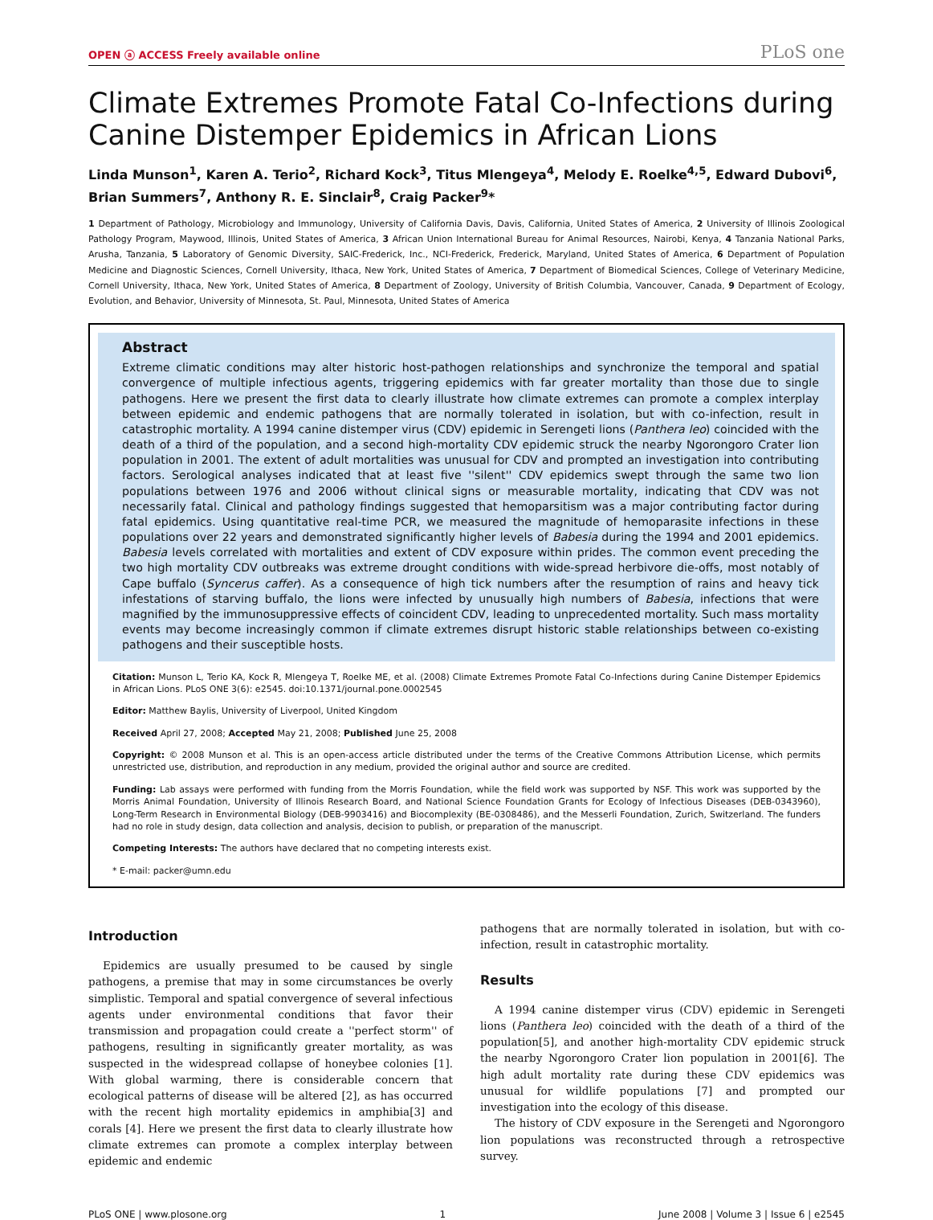OPEN ⓐ ACCESS Freely available online PLoS one
Climate Extremes Promote Fatal Co-Infections during Canine Distemper Epidemics in African Lions
Linda Munson<sup>1</sup>, Karen A. Terio<sup>2</sup>, Richard Kock<sup>3</sup>, Titus Mlengeya<sup>4</sup>, Melody E. Roelke<sup>4,5</sup>, Edward Dubovi<sup>6</sup>, Brian Summers<sup>7</sup>, Anthony R. E. Sinclair<sup>8</sup>, Craig Packer<sup>9</sup>*
1 Department of Pathology, Microbiology and Immunology, University of California Davis, Davis, California, United States of America, 2 University of Illinois Zoological Pathology Program, Maywood, Illinois, United States of America, 3 African Union International Bureau for Animal Resources, Nairobi, Kenya, 4 Tanzania National Parks, Arusha, Tanzania, 5 Laboratory of Genomic Diversity, SAIC-Frederick, Inc., NCI-Frederick, Frederick, Maryland, United States of America, 6 Department of Population Medicine and Diagnostic Sciences, Cornell University, Ithaca, New York, United States of America, 7 Department of Biomedical Sciences, College of Veterinary Medicine, Cornell University, Ithaca, New York, United States of America, 8 Department of Zoology, University of British Columbia, Vancouver, Canada, 9 Department of Ecology, Evolution, and Behavior, University of Minnesota, St. Paul, Minnesota, United States of America
Abstract
Extreme climatic conditions may alter historic host-pathogen relationships and synchronize the temporal and spatial convergence of multiple infectious agents, triggering epidemics with far greater mortality than those due to single pathogens. Here we present the first data to clearly illustrate how climate extremes can promote a complex interplay between epidemic and endemic pathogens that are normally tolerated in isolation, but with co-infection, result in catastrophic mortality. A 1994 canine distemper virus (CDV) epidemic in Serengeti lions (Panthera leo) coincided with the death of a third of the population, and a second high-mortality CDV epidemic struck the nearby Ngorongoro Crater lion population in 2001. The extent of adult mortalities was unusual for CDV and prompted an investigation into contributing factors. Serological analyses indicated that at least five ''silent'' CDV epidemics swept through the same two lion populations between 1976 and 2006 without clinical signs or measurable mortality, indicating that CDV was not necessarily fatal. Clinical and pathology findings suggested that hemoparsitism was a major contributing factor during fatal epidemics. Using quantitative real-time PCR, we measured the magnitude of hemoparasite infections in these populations over 22 years and demonstrated significantly higher levels of Babesia during the 1994 and 2001 epidemics. Babesia levels correlated with mortalities and extent of CDV exposure within prides. The common event preceding the two high mortality CDV outbreaks was extreme drought conditions with wide-spread herbivore die-offs, most notably of Cape buffalo (Syncerus caffer). As a consequence of high tick numbers after the resumption of rains and heavy tick infestations of starving buffalo, the lions were infected by unusually high numbers of Babesia, infections that were magnified by the immunosuppressive effects of coincident CDV, leading to unprecedented mortality. Such mass mortality events may become increasingly common if climate extremes disrupt historic stable relationships between co-existing pathogens and their susceptible hosts.
Citation: Munson L, Terio KA, Kock R, Mlengeya T, Roelke ME, et al. (2008) Climate Extremes Promote Fatal Co-Infections during Canine Distemper Epidemics in African Lions. PLoS ONE 3(6): e2545. doi:10.1371/journal.pone.0002545
Editor: Matthew Baylis, University of Liverpool, United Kingdom
Received April 27, 2008; Accepted May 21, 2008; Published June 25, 2008
Copyright: © 2008 Munson et al. This is an open-access article distributed under the terms of the Creative Commons Attribution License, which permits unrestricted use, distribution, and reproduction in any medium, provided the original author and source are credited.
Funding: Lab assays were performed with funding from the Morris Foundation, while the field work was supported by NSF. This work was supported by the Morris Animal Foundation, University of Illinois Research Board, and National Science Foundation Grants for Ecology of Infectious Diseases (DEB-0343960), Long-Term Research in Environmental Biology (DEB-9903416) and Biocomplexity (BE-0308486), and the Messerli Foundation, Zurich, Switzerland. The funders had no role in study design, data collection and analysis, decision to publish, or preparation of the manuscript.
Competing Interests: The authors have declared that no competing interests exist.
* E-mail: packer@umn.edu
Introduction
Epidemics are usually presumed to be caused by single pathogens, a premise that may in some circumstances be overly simplistic. Temporal and spatial convergence of several infectious agents under environmental conditions that favor their transmission and propagation could create a ''perfect storm'' of pathogens, resulting in significantly greater mortality, as was suspected in the widespread collapse of honeybee colonies [1]. With global warming, there is considerable concern that ecological patterns of disease will be altered [2], as has occurred with the recent high mortality epidemics in amphibia[3] and corals [4]. Here we present the first data to clearly illustrate how climate extremes can promote a complex interplay between epidemic and endemic
pathogens that are normally tolerated in isolation, but with co-infection, result in catastrophic mortality.
Results
A 1994 canine distemper virus (CDV) epidemic in Serengeti lions (Panthera leo) coincided with the death of a third of the population[5], and another high-mortality CDV epidemic struck the nearby Ngorongoro Crater lion population in 2001[6]. The high adult mortality rate during these CDV epidemics was unusual for wildlife populations [7] and prompted our investigation into the ecology of this disease.
The history of CDV exposure in the Serengeti and Ngorongoro lion populations was reconstructed through a retrospective survey.
PLoS ONE | www.plosone.org 1 June 2008 | Volume 3 | Issue 6 | e2545